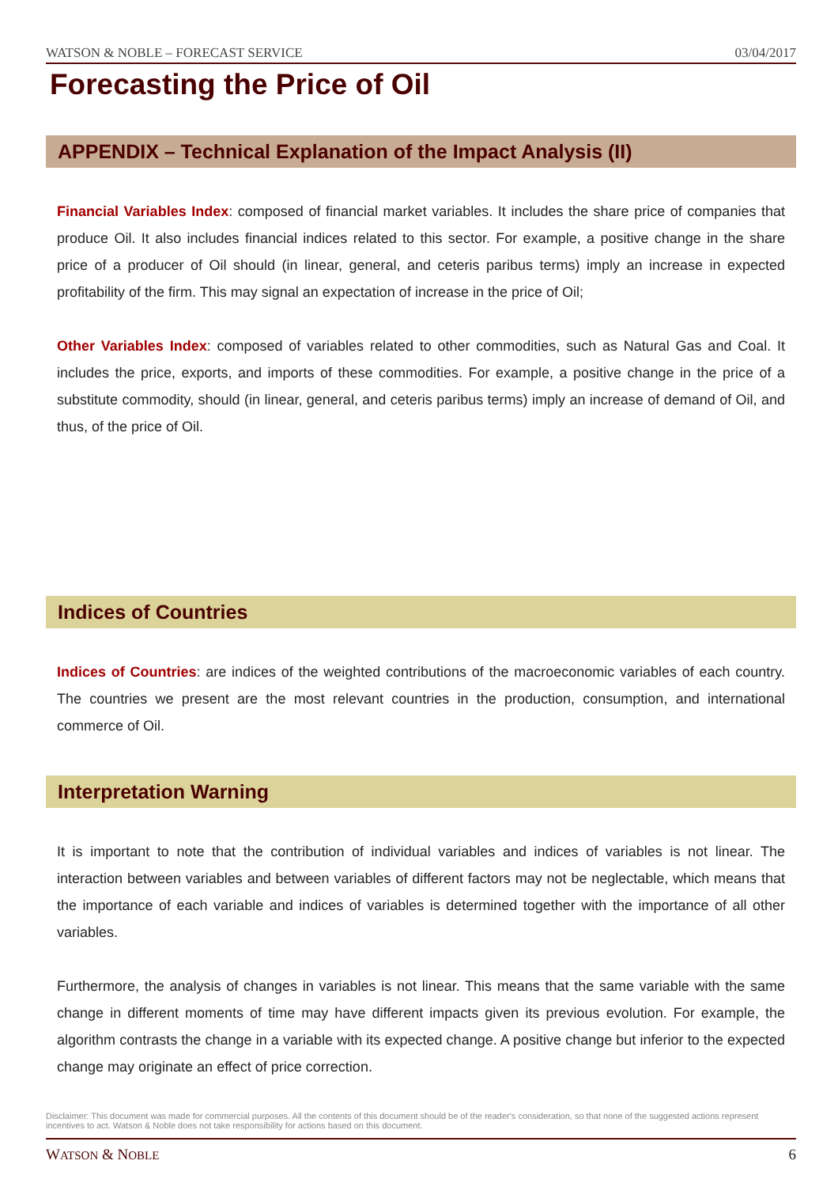WATSON & NOBLE – FORECAST SERVICE 03/04/2017
Forecasting the Price of Oil
APPENDIX – Technical Explanation of the Impact Analysis (II)
Financial Variables Index: composed of financial market variables. It includes the share price of companies that produce Oil. It also includes financial indices related to this sector. For example, a positive change in the share price of a producer of Oil should (in linear, general, and ceteris paribus terms) imply an increase in expected profitability of the firm. This may signal an expectation of increase in the price of Oil;
Other Variables Index: composed of variables related to other commodities, such as Natural Gas and Coal. It includes the price, exports, and imports of these commodities. For example, a positive change in the price of a substitute commodity, should (in linear, general, and ceteris paribus terms) imply an increase of demand of Oil, and thus, of the price of Oil.
Indices of Countries
Indices of Countries: are indices of the weighted contributions of the macroeconomic variables of each country. The countries we present are the most relevant countries in the production, consumption, and international commerce of Oil.
Interpretation Warning
It is important to note that the contribution of individual variables and indices of variables is not linear. The interaction between variables and between variables of different factors may not be neglectable, which means that the importance of each variable and indices of variables is determined together with the importance of all other variables.
Furthermore, the analysis of changes in variables is not linear. This means that the same variable with the same change in different moments of time may have different impacts given its previous evolution. For example, the algorithm contrasts the change in a variable with its expected change. A positive change but inferior to the expected change may originate an effect of price correction.
Disclaimer: This document was made for commercial purposes. All the contents of this document should be of the reader's consideration, so that none of the suggested actions represent incentives to act. Watson & Noble does not take responsibility for actions based on this document.
WATSON & NOBLE 6